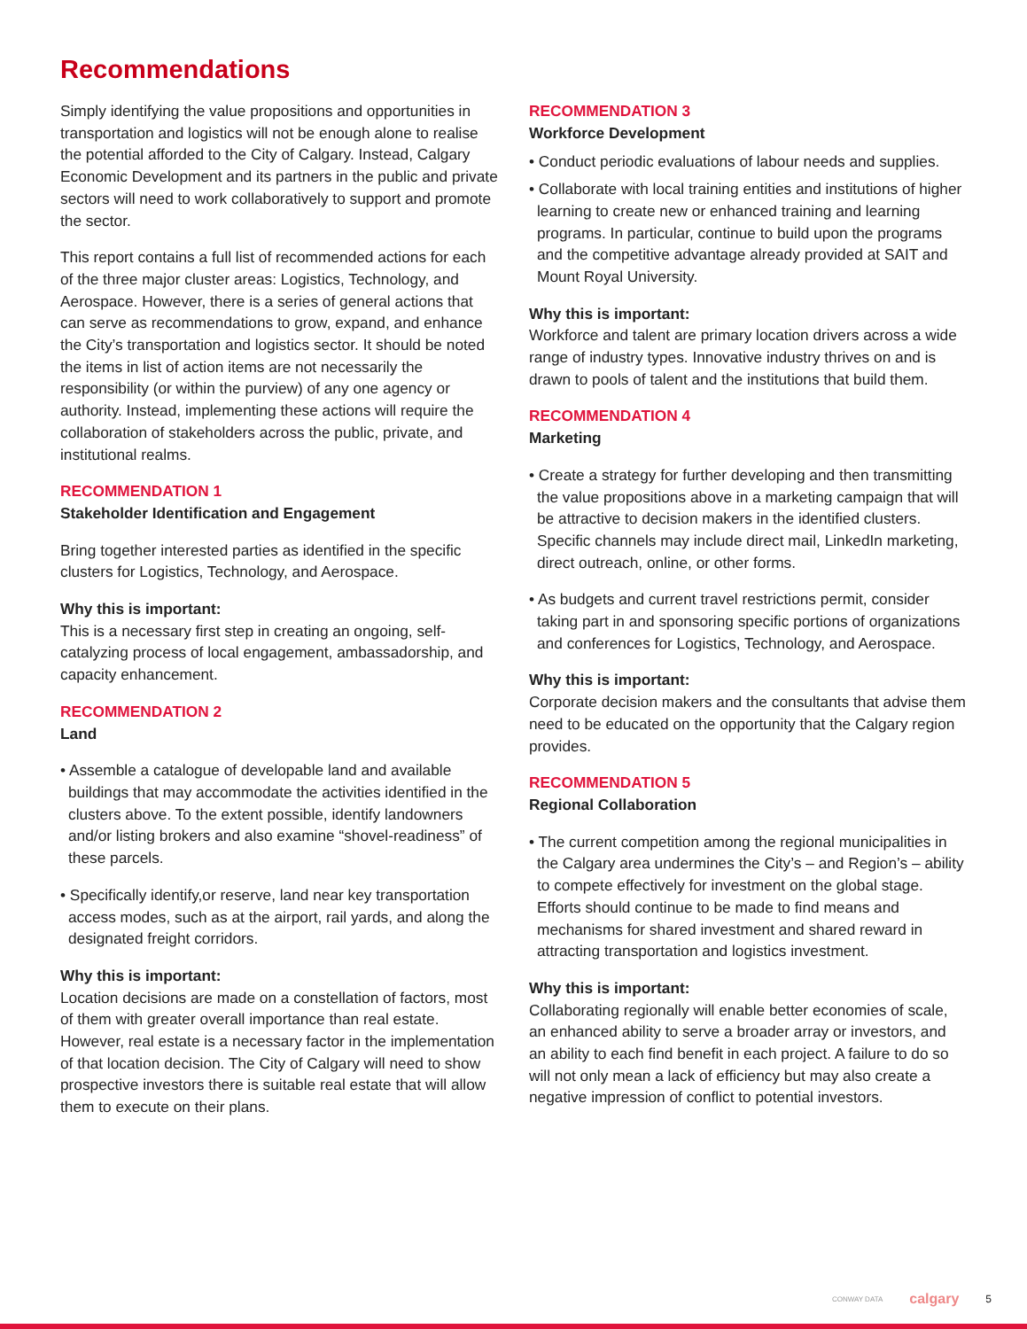Recommendations
Simply identifying the value propositions and opportunities in transportation and logistics will not be enough alone to realise the potential afforded to the City of Calgary. Instead, Calgary Economic Development and its partners in the public and private sectors will need to work collaboratively to support and promote the sector.
This report contains a full list of recommended actions for each of the three major cluster areas: Logistics, Technology, and Aerospace. However, there is a series of general actions that can serve as recommendations to grow, expand, and enhance the City’s transportation and logistics sector. It should be noted the items in list of action items are not necessarily the responsibility (or within the purview) of any one agency or authority. Instead, implementing these actions will require the collaboration of stakeholders across the public, private, and institutional realms.
RECOMMENDATION 1
Stakeholder Identification and Engagement
Bring together interested parties as identified in the specific clusters for Logistics, Technology, and Aerospace.
Why this is important:
This is a necessary first step in creating an ongoing, self-catalyzing process of local engagement, ambassadorship, and capacity enhancement.
RECOMMENDATION 2
Land
• Assemble a catalogue of developable land and available buildings that may accommodate the activities identified in the clusters above. To the extent possible, identify landowners and/or listing brokers and also examine “shovel-readiness” of these parcels.
• Specifically identify,or reserve, land near key transportation access modes, such as at the airport, rail yards, and along the designated freight corridors.
Why this is important:
Location decisions are made on a constellation of factors, most of them with greater overall importance than real estate. However, real estate is a necessary factor in the implementation of that location decision. The City of Calgary will need to show prospective investors there is suitable real estate that will allow them to execute on their plans.
RECOMMENDATION 3
Workforce Development
• Conduct periodic evaluations of labour needs and supplies.
• Collaborate with local training entities and institutions of higher learning to create new or enhanced training and learning programs. In particular, continue to build upon the programs and the competitive advantage already provided at SAIT and Mount Royal University.
Why this is important:
Workforce and talent are primary location drivers across a wide range of industry types. Innovative industry thrives on and is drawn to pools of talent and the institutions that build them.
RECOMMENDATION 4
Marketing
• Create a strategy for further developing and then transmitting the value propositions above in a marketing campaign that will be attractive to decision makers in the identified clusters. Specific channels may include direct mail, LinkedIn marketing, direct outreach, online, or other forms.
• As budgets and current travel restrictions permit, consider taking part in and sponsoring specific portions of organizations and conferences for Logistics, Technology, and Aerospace.
Why this is important:
Corporate decision makers and the consultants that advise them need to be educated on the opportunity that the Calgary region provides.
RECOMMENDATION 5
Regional Collaboration
• The current competition among the regional municipalities in the Calgary area undermines the City’s – and Region’s – ability to compete effectively for investment on the global stage. Efforts should continue to be made to find means and mechanisms for shared investment and shared reward in attracting transportation and logistics investment.
Why this is important:
Collaborating regionally will enable better economies of scale, an enhanced ability to serve a broader array or investors, and an ability to each find benefit in each project. A failure to do so will not only mean a lack of efficiency but may also create a negative impression of conflict to potential investors.
CONWAY DATA calgary 5